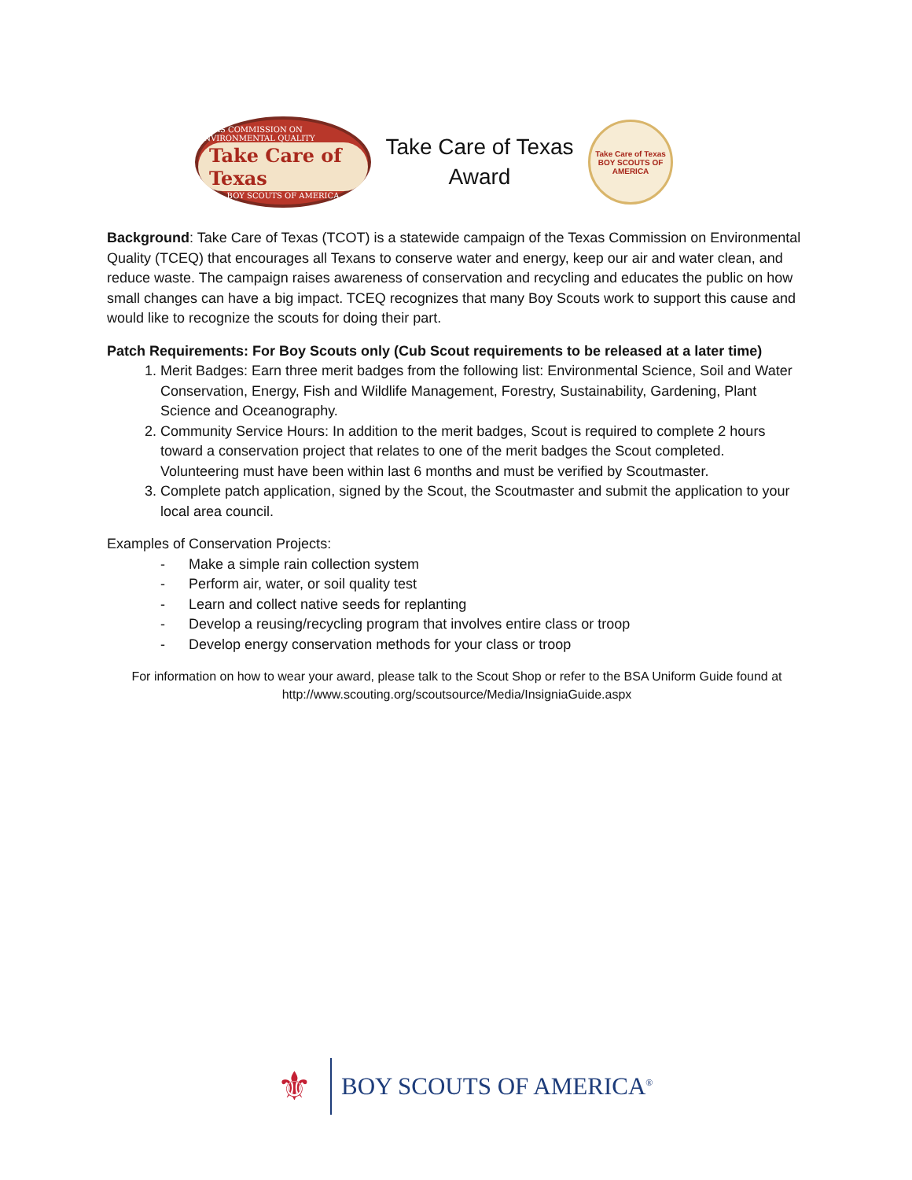TEXAS COMMISSION ON ENVIRONMENTAL QUALITY
Take Care of Texas
BOY SCOUTS OF AMERICA
Take Care of Texas
Award
Take Care of Texas
BOY SCOUTS OF AMERICA
Background: Take Care of Texas (TCOT) is a statewide campaign of the Texas Commission on Environmental Quality (TCEQ) that encourages all Texans to conserve water and energy, keep our air and water clean, and reduce waste. The campaign raises awareness of conservation and recycling and educates the public on how small changes can have a big impact. TCEQ recognizes that many Boy Scouts work to support this cause and would like to recognize the scouts for doing their part.
Patch Requirements: For Boy Scouts only (Cub Scout requirements to be released at a later time)
1. Merit Badges: Earn three merit badges from the following list: Environmental Science, Soil and Water Conservation, Energy, Fish and Wildlife Management, Forestry, Sustainability, Gardening, Plant Science and Oceanography.
2. Community Service Hours: In addition to the merit badges, Scout is required to complete 2 hours toward a conservation project that relates to one of the merit badges the Scout completed. Volunteering must have been within last 6 months and must be verified by Scoutmaster.
3. Complete patch application, signed by the Scout, the Scoutmaster and submit the application to your local area council.
Examples of Conservation Projects:
- Make a simple rain collection system
- Perform air, water, or soil quality test
- Learn and collect native seeds for replanting
- Develop a reusing/recycling program that involves entire class or troop
- Develop energy conservation methods for your class or troop
For information on how to wear your award, please talk to the Scout Shop or refer to the BSA Uniform Guide found at http://www.scouting.org/scoutsource/Media/InsigniaGuide.aspx
⚜
BOY SCOUTS OF AMERICA<sup>®</sup>